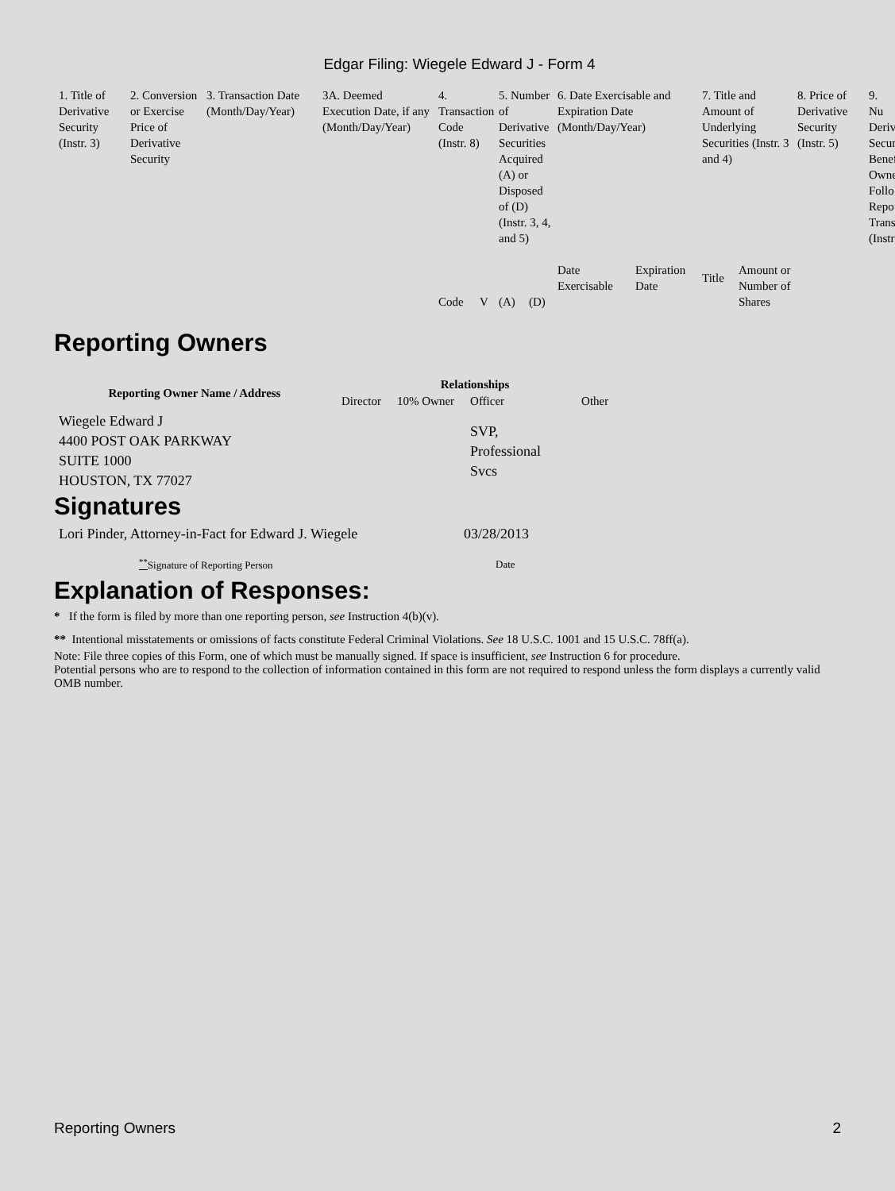Edgar Filing: Wiegele Edward J - Form 4
| 1. Title of Derivative Security (Instr. 3) | 2. Conversion or Exercise Price of Derivative Security | 3. Transaction Date (Month/Day/Year) | 3A. Deemed Execution Date, if any (Month/Day/Year) | 4. Transaction Code (Instr. 8) | | 5. Number of Derivative Securities Acquired (A) or Disposed of (D) (Instr. 3, 4, and 5) | | 6. Date Exercisable and Expiration Date (Month/Day/Year) | | 7. Title and Amount of Underlying Securities (Instr. 3 and 4) | | 8. Price of Derivative Security (Instr. 5) | 9. Nu Deriv Secur Benef Owne Follo Repo Trans (Instr |
| | | | | Code | V | (A) | (D) | Date Exercisable | Expiration Date | Title | Amount or Number of Shares | | |
Reporting Owners
| Reporting Owner Name / Address | Relationships | | | |
| --- | --- | --- | --- | --- |
| | Director | 10% Owner | Officer | Other |
| Wiegele Edward J 4400 POST OAK PARKWAY SUITE 1000 HOUSTON, TX 77027 | | | SVP, Professional Svcs | |
Signatures
| Lori Pinder, Attorney-in-Fact for Edward J. Wiegele | 03/28/2013 |
| <sup>**</sup> Signature of Reporting Person | Date |
Explanation of Responses:
* If the form is filed by more than one reporting person, see Instruction 4(b)(v).
** Intentional misstatements or omissions of facts constitute Federal Criminal Violations. See 18 U.S.C. 1001 and 15 U.S.C. 78ff(a).
Note: File three copies of this Form, one of which must be manually signed. If space is insufficient, see Instruction 6 for procedure.
Potential persons who are to respond to the collection of information contained in this form are not required to respond unless the form displays a currently valid OMB number.
Reporting Owners 2